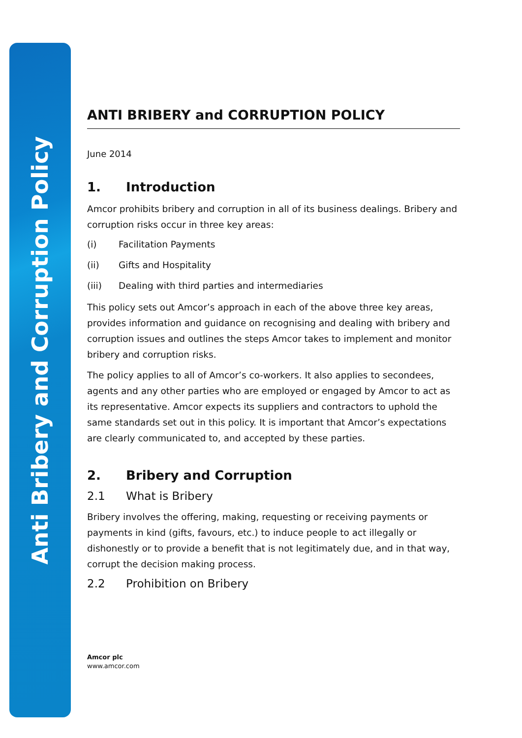Anti Bribery and Corruption Policy
ANTI BRIBERY and CORRUPTION POLICY
June 2014
1. Introduction
Amcor prohibits bribery and corruption in all of its business dealings. Bribery and corruption risks occur in three key areas:
(i) Facilitation Payments
(ii) Gifts and Hospitality
(iii) Dealing with third parties and intermediaries
This policy sets out Amcor’s approach in each of the above three key areas, provides information and guidance on recognising and dealing with bribery and corruption issues and outlines the steps Amcor takes to implement and monitor bribery and corruption risks.
The policy applies to all of Amcor’s co-workers. It also applies to secondees, agents and any other parties who are employed or engaged by Amcor to act as its representative. Amcor expects its suppliers and contractors to uphold the same standards set out in this policy. It is important that Amcor’s expectations are clearly communicated to, and accepted by these parties.
2. Bribery and Corruption
2.1 What is Bribery
Bribery involves the offering, making, requesting or receiving payments or payments in kind (gifts, favours, etc.) to induce people to act illegally or dishonestly or to provide a benefit that is not legitimately due, and in that way, corrupt the decision making process.
2.2 Prohibition on Bribery
Amcor plc
www.amcor.com